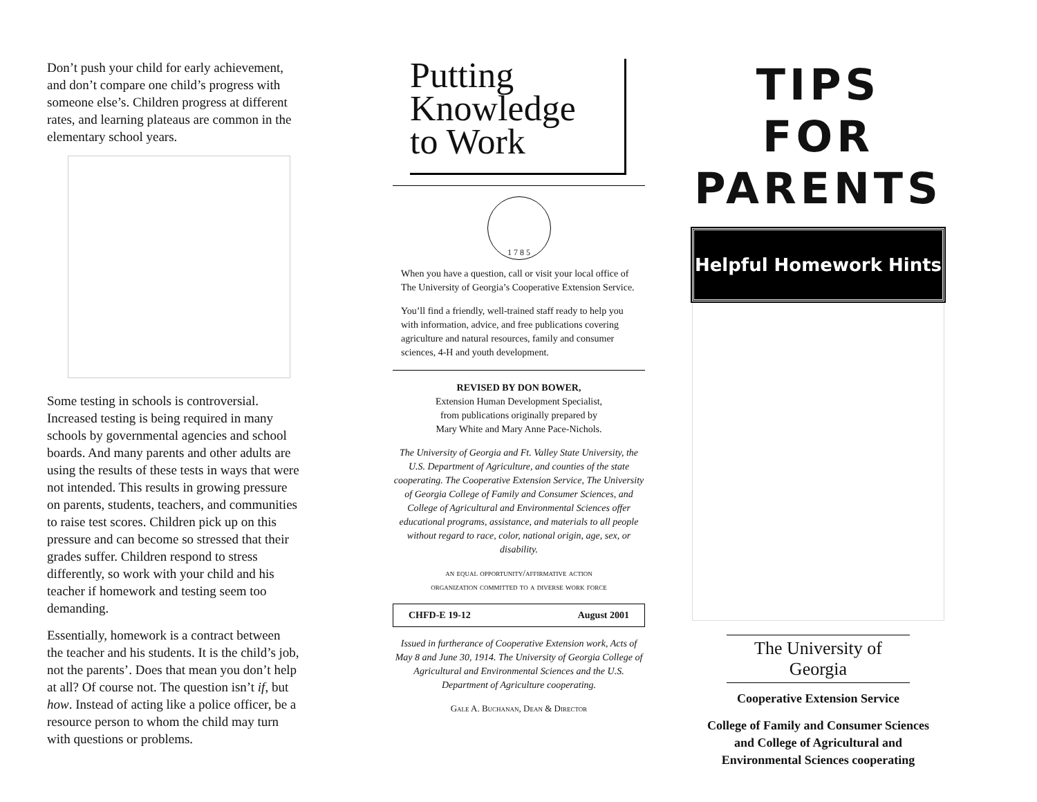Don’t push your child for early achievement, and don’t compare one child’s progress with someone else’s. Children progress at different rates, and learning plateaus are common in the elementary school years.
Some testing in schools is controversial. Increased testing is being required in many schools by governmental agencies and school boards. And many parents and other adults are using the results of these tests in ways that were not intended. This results in growing pressure on parents, students, teachers, and communities to raise test scores. Children pick up on this pressure and can become so stressed that their grades suffer. Children respond to stress differently, so work with your child and his teacher if homework and testing seem too demanding.
Essentially, homework is a contract between the teacher and his students. It is the child’s job, not the parents’. Does that mean you don’t help at all? Of course not. The question isn’t if, but how. Instead of acting like a police officer, be a resource person to whom the child may turn with questions or problems.
Putting
Knowledge
to Work
1 7 8 5
When you have a question, call or visit your local office of The University of Georgia’s Cooperative Extension Service.
You’ll find a friendly, well-trained staff ready to help you with information, advice, and free publications covering agriculture and natural resources, family and consumer sciences, 4-H and youth development.
REVISED BY DON BOWER,
Extension Human Development Specialist,
from publications originally prepared by
Mary White and Mary Anne Pace-Nichols.
The University of Georgia and Ft. Valley State University, the U.S. Department of Agriculture, and counties of the state cooperating. The Cooperative Extension Service, The University of Georgia College of Family and Consumer Sciences, and College of Agricultural and Environmental Sciences offer educational programs, assistance, and materials to all people without regard to race, color, national origin, age, sex, or disability.
an equal opportunity/affirmative action
organization committed to a diverse work force
CHFD-E 19-12 August 2001
Issued in furtherance of Cooperative Extension work, Acts of May 8 and June 30, 1914. The University of Georgia College of Agricultural and Environmental Sciences and the U.S. Department of Agriculture cooperating.
Gale A. Buchanan, Dean & Director
TIPS FOR
PARENTS
Helpful Homework Hints
The University of Georgia
Cooperative Extension Service
College of Family and Consumer Sciences
and College of Agricultural and
Environmental Sciences cooperating